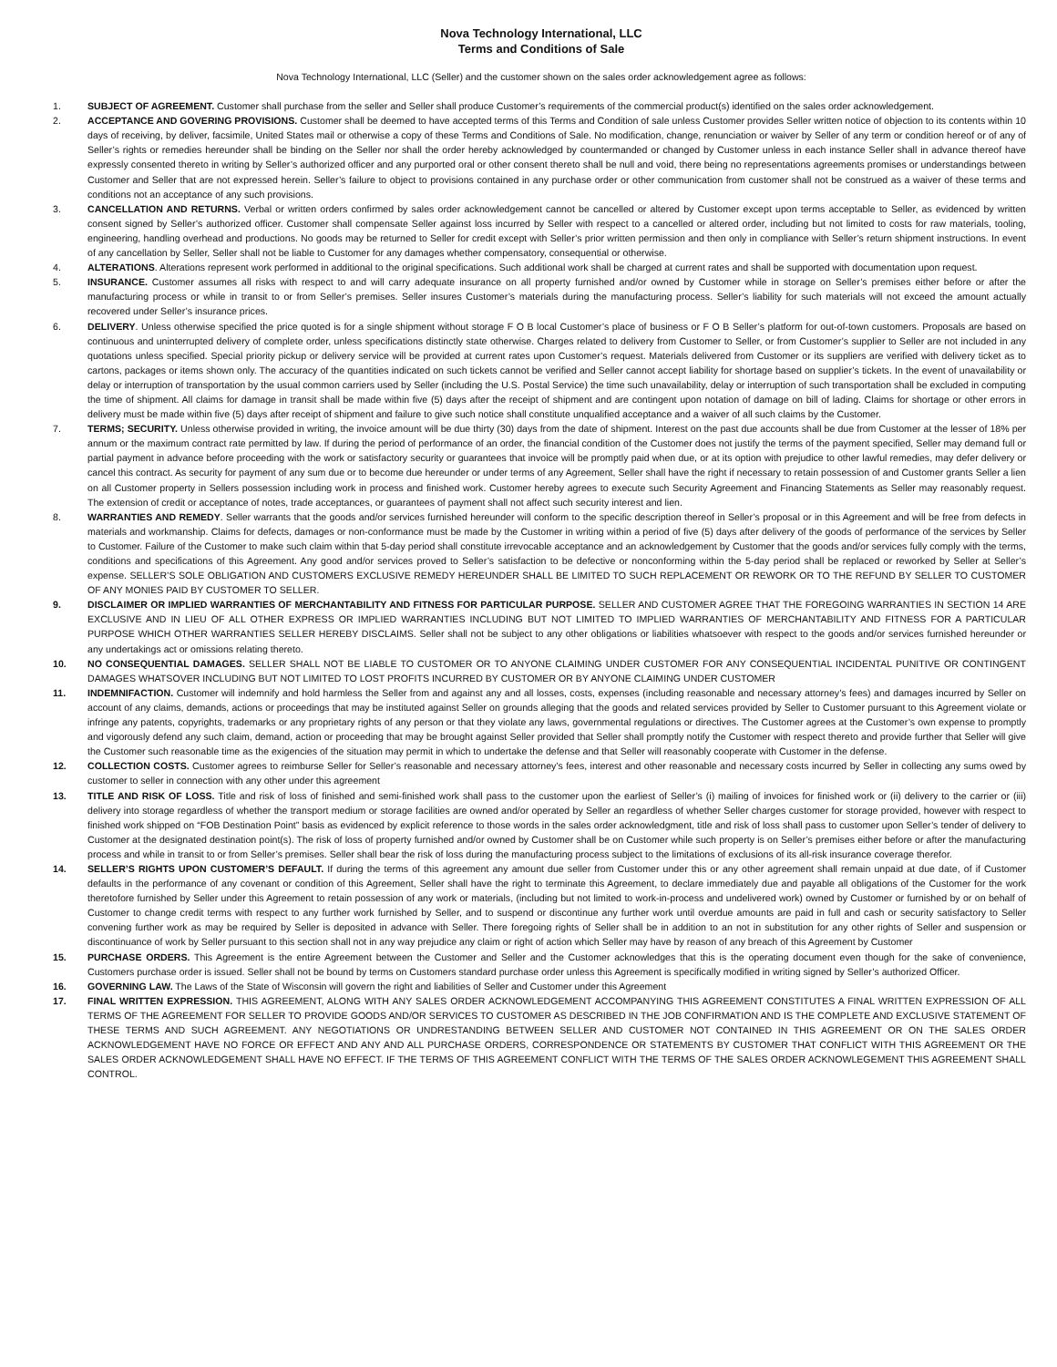Nova Technology International, LLC
Terms and Conditions of Sale
Nova Technology International, LLC (Seller) and the customer shown on the sales order acknowledgement agree as follows:
1. SUBJECT OF AGREEMENT. Customer shall purchase from the seller and Seller shall produce Customer’s requirements of the commercial product(s) identified on the sales order acknowledgement.
2. ACCEPTANCE AND GOVERING PROVISIONS. Customer shall be deemed to have accepted terms of this Terms and Condition of sale unless Customer provides Seller written notice of objection to its contents within 10 days of receiving, by deliver, facsimile, United States mail or otherwise a copy of these Terms and Conditions of Sale. No modification, change, renunciation or waiver by Seller of any term or condition hereof or of any of Seller’s rights or remedies hereunder shall be binding on the Seller nor shall the order hereby acknowledged by countermanded or changed by Customer unless in each instance Seller shall in advance thereof have expressly consented thereto in writing by Seller’s authorized officer and any purported oral or other consent thereto shall be null and void, there being no representations agreements promises or understandings between Customer and Seller that are not expressed herein. Seller’s failure to object to provisions contained in any purchase order or other communication from customer shall not be construed as a waiver of these terms and conditions not an acceptance of any such provisions.
3. CANCELLATION AND RETURNS. Verbal or written orders confirmed by sales order acknowledgement cannot be cancelled or altered by Customer except upon terms acceptable to Seller, as evidenced by written consent signed by Seller’s authorized officer. Customer shall compensate Seller against loss incurred by Seller with respect to a cancelled or altered order, including but not limited to costs for raw materials, tooling, engineering, handling overhead and productions. No goods may be returned to Seller for credit except with Seller’s prior written permission and then only in compliance with Seller’s return shipment instructions. In event of any cancellation by Seller, Seller shall not be liable to Customer for any damages whether compensatory, consequential or otherwise.
4. ALTERATIONS. Alterations represent work performed in additional to the original specifications. Such additional work shall be charged at current rates and shall be supported with documentation upon request.
5. INSURANCE. Customer assumes all risks with respect to and will carry adequate insurance on all property furnished and/or owned by Customer while in storage on Seller’s premises either before or after the manufacturing process or while in transit to or from Seller’s premises. Seller insures Customer’s materials during the manufacturing process. Seller’s liability for such materials will not exceed the amount actually recovered under Seller’s insurance prices.
6. DELIVERY. Unless otherwise specified the price quoted is for a single shipment without storage F O B local Customer’s place of business or F O B Seller’s platform for out-of-town customers. Proposals are based on continuous and uninterrupted delivery of complete order, unless specifications distinctly state otherwise. Charges related to delivery from Customer to Seller, or from Customer’s supplier to Seller are not included in any quotations unless specified. Special priority pickup or delivery service will be provided at current rates upon Customer’s request. Materials delivered from Customer or its suppliers are verified with delivery ticket as to cartons, packages or items shown only. The accuracy of the quantities indicated on such tickets cannot be verified and Seller cannot accept liability for shortage based on supplier’s tickets. In the event of unavailability or delay or interruption of transportation by the usual common carriers used by Seller (including the U.S. Postal Service) the time such unavailability, delay or interruption of such transportation shall be excluded in computing the time of shipment. All claims for damage in transit shall be made within five (5) days after the receipt of shipment and are contingent upon notation of damage on bill of lading. Claims for shortage or other errors in delivery must be made within five (5) days after receipt of shipment and failure to give such notice shall constitute unqualified acceptance and a waiver of all such claims by the Customer.
7. TERMS; SECURITY. Unless otherwise provided in writing, the invoice amount will be due thirty (30) days from the date of shipment. Interest on the past due accounts shall be due from Customer at the lesser of 18% per annum or the maximum contract rate permitted by law. If during the period of performance of an order, the financial condition of the Customer does not justify the terms of the payment specified, Seller may demand full or partial payment in advance before proceeding with the work or satisfactory security or guarantees that invoice will be promptly paid when due, or at its option with prejudice to other lawful remedies, may defer delivery or cancel this contract. As security for payment of any sum due or to become due hereunder or under terms of any Agreement, Seller shall have the right if necessary to retain possession of and Customer grants Seller a lien on all Customer property in Sellers possession including work in process and finished work. Customer hereby agrees to execute such Security Agreement and Financing Statements as Seller may reasonably request. The extension of credit or acceptance of notes, trade acceptances, or guarantees of payment shall not affect such security interest and lien.
8. WARRANTIES AND REMEDY. Seller warrants that the goods and/or services furnished hereunder will conform to the specific description thereof in Seller’s proposal or in this Agreement and will be free from defects in materials and workmanship. Claims for defects, damages or non-conformance must be made by the Customer in writing within a period of five (5) days after delivery of the goods of performance of the services by Seller to Customer. Failure of the Customer to make such claim within that 5-day period shall constitute irrevocable acceptance and an acknowledgement by Customer that the goods and/or services fully comply with the terms, conditions and specifications of this Agreement. Any good and/or services proved to Seller’s satisfaction to be defective or nonconforming within the 5-day period shall be replaced or reworked by Seller at Seller’s expense. SELLER’S SOLE OBLIGATION AND CUSTOMERS EXCLUSIVE REMEDY HEREUNDER SHALL BE LIMITED TO SUCH REPLACEMENT OR REWORK OR TO THE REFUND BY SELLER TO CUSTOMER OF ANY MONIES PAID BY CUSTOMER TO SELLER.
9. DISCLAIMER OR IMPLIED WARRANTIES OF MERCHANTABILITY AND FITNESS FOR PARTICULAR PURPOSE. SELLER AND CUSTOMER AGREE THAT THE FOREGOING WARRANTIES IN SECTION 14 ARE EXCLUSIVE AND IN LIEU OF ALL OTHER EXPRESS OR IMPLIED WARRANTIES INCLUDING BUT NOT LIMITED TO IMPLIED WARRANTIES OF MERCHANTABILITY AND FITNESS FOR A PARTICULAR PURPOSE WHICH OTHER WARRANTIES SELLER HEREBY DISCLAIMS. Seller shall not be subject to any other obligations or liabilities whatsoever with respect to the goods and/or services furnished hereunder or any undertakings act or omissions relating thereto.
10. NO CONSEQUENTIAL DAMAGES. SELLER SHALL NOT BE LIABLE TO CUSTOMER OR TO ANYONE CLAIMING UNDER CUSTOMER FOR ANY CONSEQUENTIAL INCIDENTAL PUNITIVE OR CONTINGENT DAMAGES WHATSOVER INCLUDING BUT NOT LIMITED TO LOST PROFITS INCURRED BY CUSTOMER OR BY ANYONE CLAIMING UNDER CUSTOMER
11. INDEMNIFACTION. Customer will indemnify and hold harmless the Seller from and against any and all losses, costs, expenses (including reasonable and necessary attorney’s fees) and damages incurred by Seller on account of any claims, demands, actions or proceedings that may be instituted against Seller on grounds alleging that the goods and related services provided by Seller to Customer pursuant to this Agreement violate or infringe any patents, copyrights, trademarks or any proprietary rights of any person or that they violate any laws, governmental regulations or directives. The Customer agrees at the Customer’s own expense to promptly and vigorously defend any such claim, demand, action or proceeding that may be brought against Seller provided that Seller shall promptly notify the Customer with respect thereto and provide further that Seller will give the Customer such reasonable time as the exigencies of the situation may permit in which to undertake the defense and that Seller will reasonably cooperate with Customer in the defense.
12. COLLECTION COSTS. Customer agrees to reimburse Seller for Seller’s reasonable and necessary attorney’s fees, interest and other reasonable and necessary costs incurred by Seller in collecting any sums owed by customer to seller in connection with any other under this agreement
13. TITLE AND RISK OF LOSS. Title and risk of loss of finished and semi-finished work shall pass to the customer upon the earliest of Seller’s (i) mailing of invoices for finished work or (ii) delivery to the carrier or (iii) delivery into storage regardless of whether the transport medium or storage facilities are owned and/or operated by Seller an regardless of whether Seller charges customer for storage provided, however with respect to finished work shipped on “FOB Destination Point” basis as evidenced by explicit reference to those words in the sales order acknowledgment, title and risk of loss shall pass to customer upon Seller’s tender of delivery to Customer at the designated destination point(s). The risk of loss of property furnished and/or owned by Customer shall be on Customer while such property is on Seller’s premises either before or after the manufacturing process and while in transit to or from Seller’s premises. Seller shall bear the risk of loss during the manufacturing process subject to the limitations of exclusions of its all-risk insurance coverage therefor.
14. SELLER’S RIGHTS UPON CUSTOMER’S DEFAULT. If during the terms of this agreement any amount due seller from Customer under this or any other agreement shall remain unpaid at due date, of if Customer defaults in the performance of any covenant or condition of this Agreement, Seller shall have the right to terminate this Agreement, to declare immediately due and payable all obligations of the Customer for the work theretofore furnished by Seller under this Agreement to retain possession of any work or materials, (including but not limited to work-in-process and undelivered work) owned by Customer or furnished by or on behalf of Customer to change credit terms with respect to any further work furnished by Seller, and to suspend or discontinue any further work until overdue amounts are paid in full and cash or security satisfactory to Seller convening further work as may be required by Seller is deposited in advance with Seller. There foregoing rights of Seller shall be in addition to an not in substitution for any other rights of Seller and suspension or discontinuance of work by Seller pursuant to this section shall not in any way prejudice any claim or right of action which Seller may have by reason of any breach of this Agreement by Customer
15. PURCHASE ORDERS. This Agreement is the entire Agreement between the Customer and Seller and the Customer acknowledges that this is the operating document even though for the sake of convenience, Customers purchase order is issued. Seller shall not be bound by terms on Customers standard purchase order unless this Agreement is specifically modified in writing signed by Seller’s authorized Officer.
16. GOVERNING LAW. The Laws of the State of Wisconsin will govern the right and liabilities of Seller and Customer under this Agreement
17. FINAL WRITTEN EXPRESSION. THIS AGREEMENT, ALONG WITH ANY SALES ORDER ACKNOWLEDGEMENT ACCOMPANYING THIS AGREEMENT CONSTITUTES A FINAL WRITTEN EXPRESSION OF ALL TERMS OF THE AGREEMENT FOR SELLER TO PROVIDE GOODS AND/OR SERVICES TO CUSTOMER AS DESCRIBED IN THE JOB CONFIRMATION AND IS THE COMPLETE AND EXCLUSIVE STATEMENT OF THESE TERMS AND SUCH AGREEMENT. ANY NEGOTIATIONS OR UNDRESTANDING BETWEEN SELLER AND CUSTOMER NOT CONTAINED IN THIS AGREEMENT OR ON THE SALES ORDER ACKNOWLEDGEMENT HAVE NO FORCE OR EFFECT AND ANY AND ALL PURCHASE ORDERS, CORRESPONDENCE OR STATEMENTS BY CUSTOMER THAT CONFLICT WITH THIS AGREEMENT OR THE SALES ORDER ACKNOWLEDGEMENT SHALL HAVE NO EFFECT. IF THE TERMS OF THIS AGREEMENT CONFLICT WITH THE TERMS OF THE SALES ORDER ACKNOWLEGEMENT THIS AGREEMENT SHALL CONTROL.